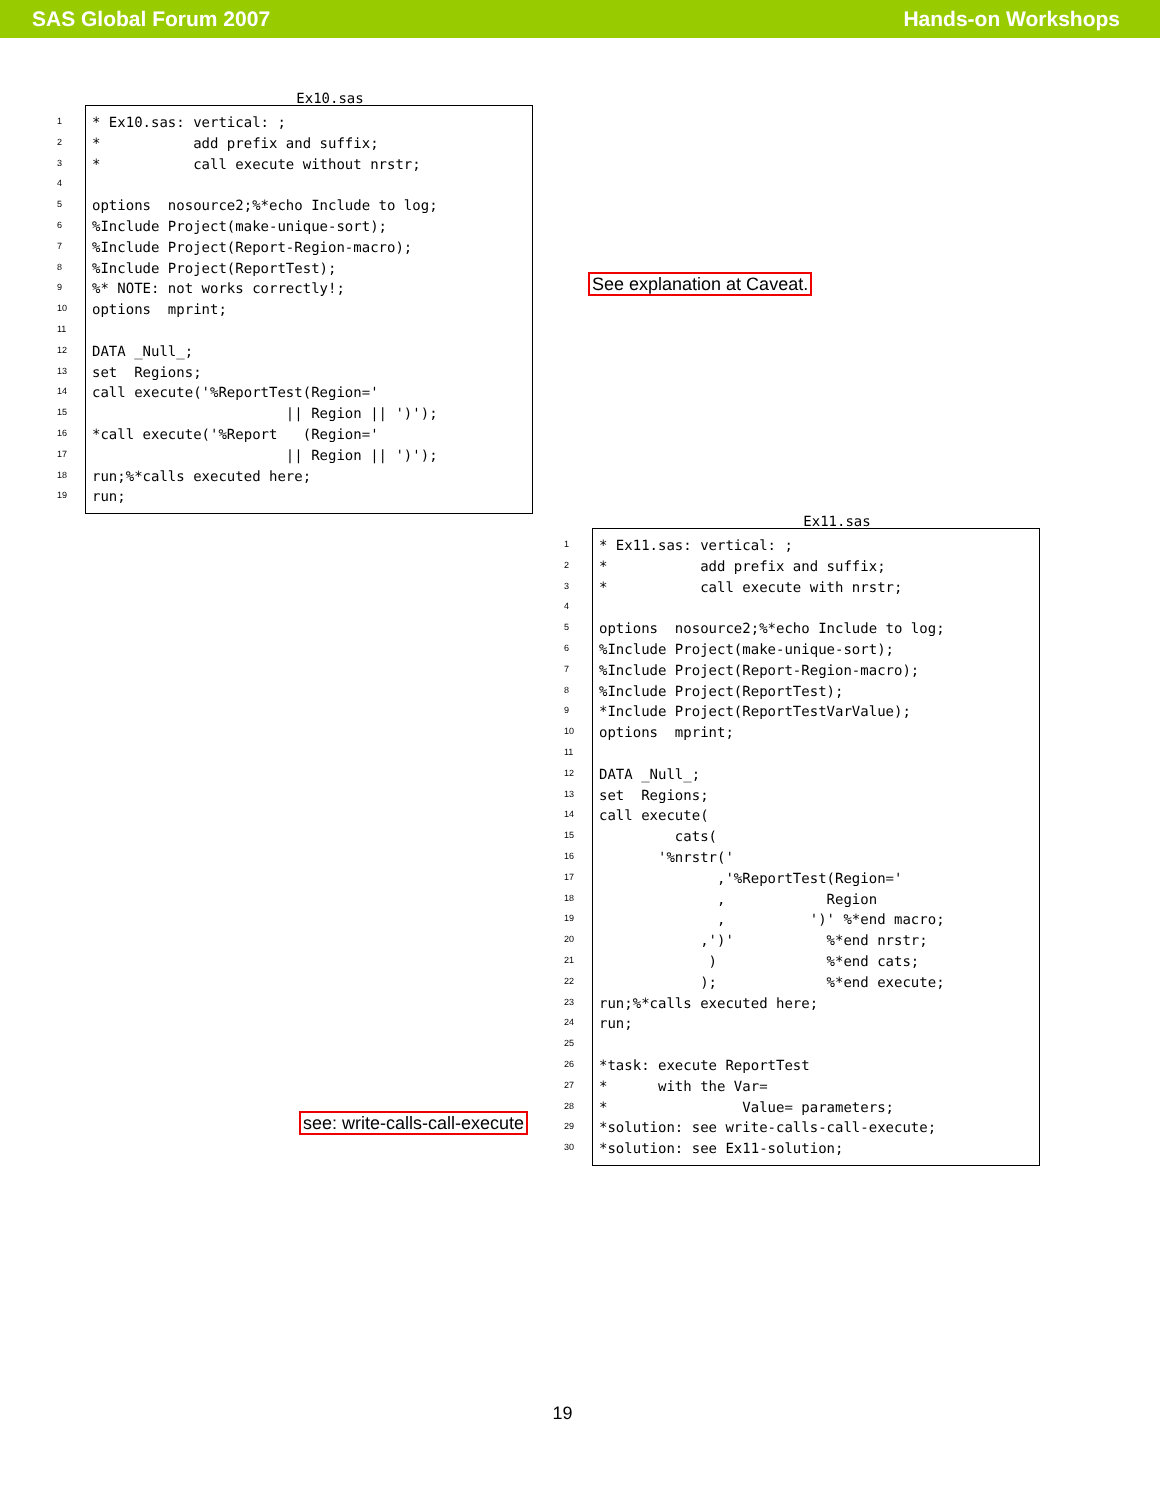SAS Global Forum 2007 Hands-on Workshops
Ex10.sas
1
2
3
4
5
6
7
8
9
10
11
12
13
14
15
16
17
18
19
* Ex10.sas: vertical: ;
*           add prefix and suffix;
*           call execute without nrstr;

options  nosource2;%*echo Include to log;
%Include Project(make-unique-sort);
%Include Project(Report-Region-macro);
%Include Project(ReportTest);
%* NOTE: not works correctly!;
options  mprint;

DATA _Null_;
set  Regions;
call execute('%ReportTest(Region='
                       || Region || ')');
*call execute('%Report   (Region='
                       || Region || ')');
run;%*calls executed here;
run;
See explanation at Caveat.
Ex11.sas
1
2
3
4
5
6
7
8
9
10
11
12
13
14
15
16
17
18
19
20
21
22
23
24
25
26
27
28
29
30
* Ex11.sas: vertical: ;
*           add prefix and suffix;
*           call execute with nrstr;

options  nosource2;%*echo Include to log;
%Include Project(make-unique-sort);
%Include Project(Report-Region-macro);
%Include Project(ReportTest);
*Include Project(ReportTestVarValue);
options  mprint;

DATA _Null_;
set  Regions;
call execute(
         cats(
       '%nrstr('
              ,'%ReportTest(Region='
              ,            Region
              ,          ')' %*end macro;
            ,')'           %*end nrstr;
             )             %*end cats;
            );             %*end execute;
run;%*calls executed here;
run;

*task: execute ReportTest
*      with the Var=
*                Value= parameters;
*solution: see write-calls-call-execute;
*solution: see Ex11-solution;
see: write-calls-call-execute
19